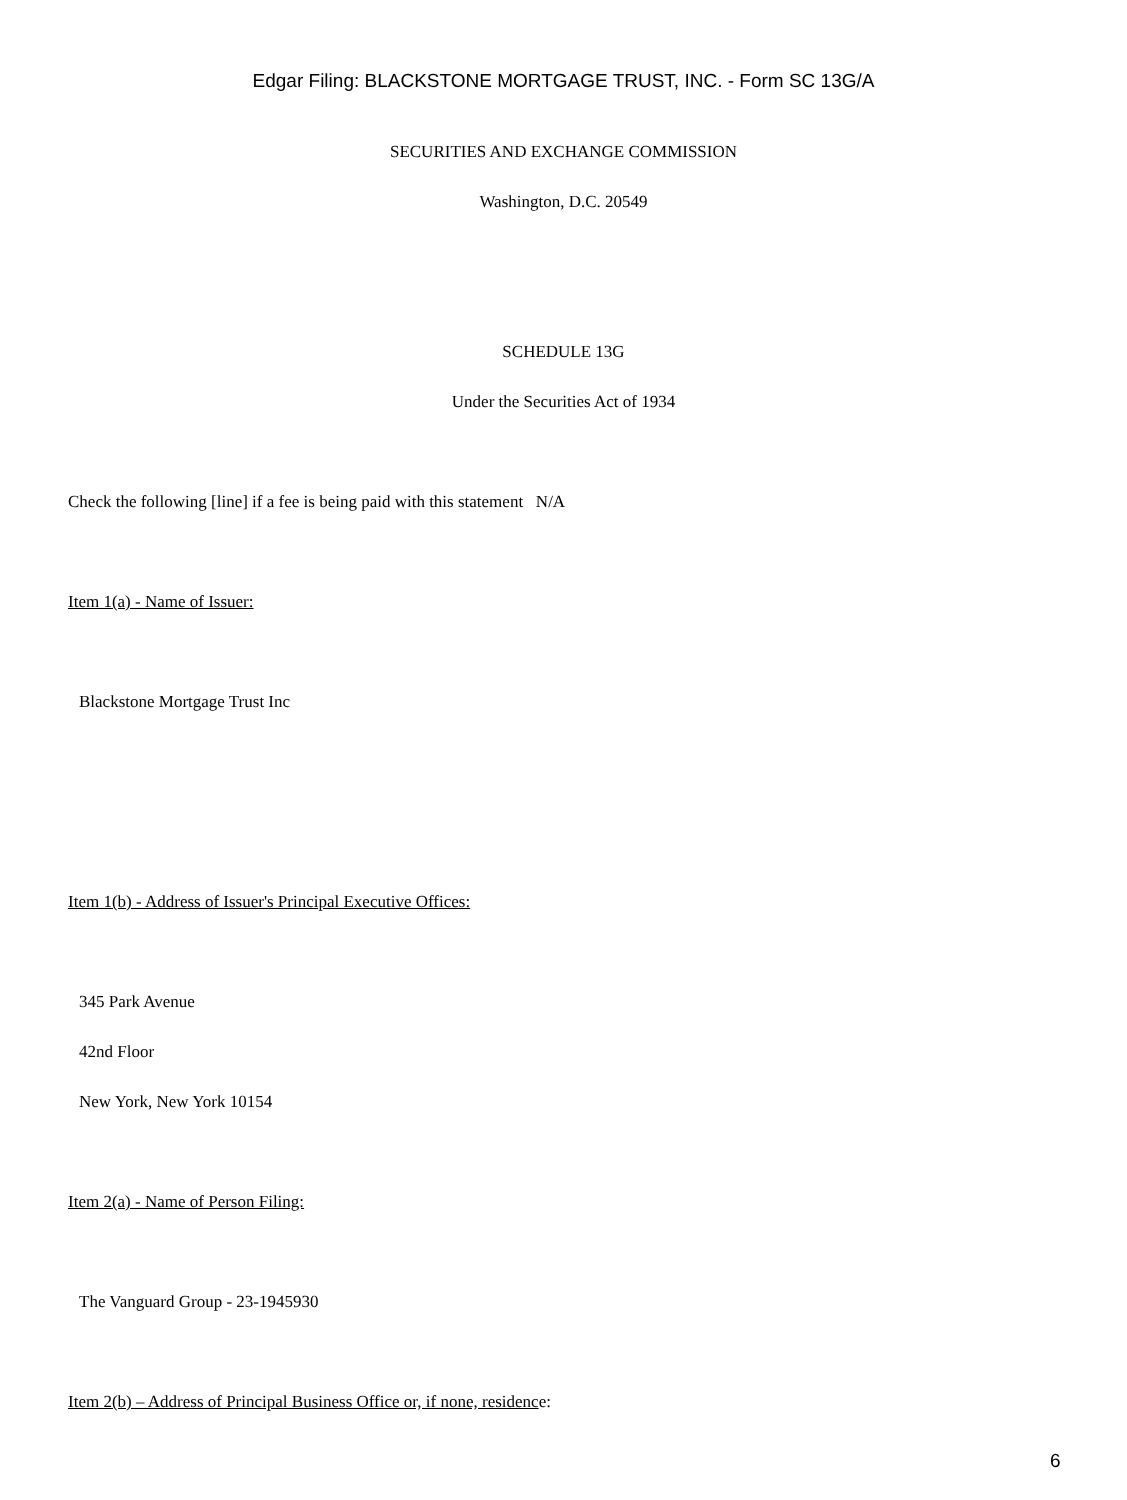Edgar Filing: BLACKSTONE MORTGAGE TRUST, INC. - Form SC 13G/A
SECURITIES AND EXCHANGE COMMISSION
Washington, D.C. 20549
SCHEDULE 13G
Under the Securities Act of 1934
Check the following [line] if a fee is being paid with this statement N/A
Item 1(a) - Name of Issuer:
Blackstone Mortgage Trust Inc
Item 1(b) - Address of Issuer's Principal Executive Offices:
345 Park Avenue
42nd Floor
New York, New York 10154
Item 2(a) - Name of Person Filing:
The Vanguard Group - 23-1945930
Item 2(b) – Address of Principal Business Office or, if none, residence:
6